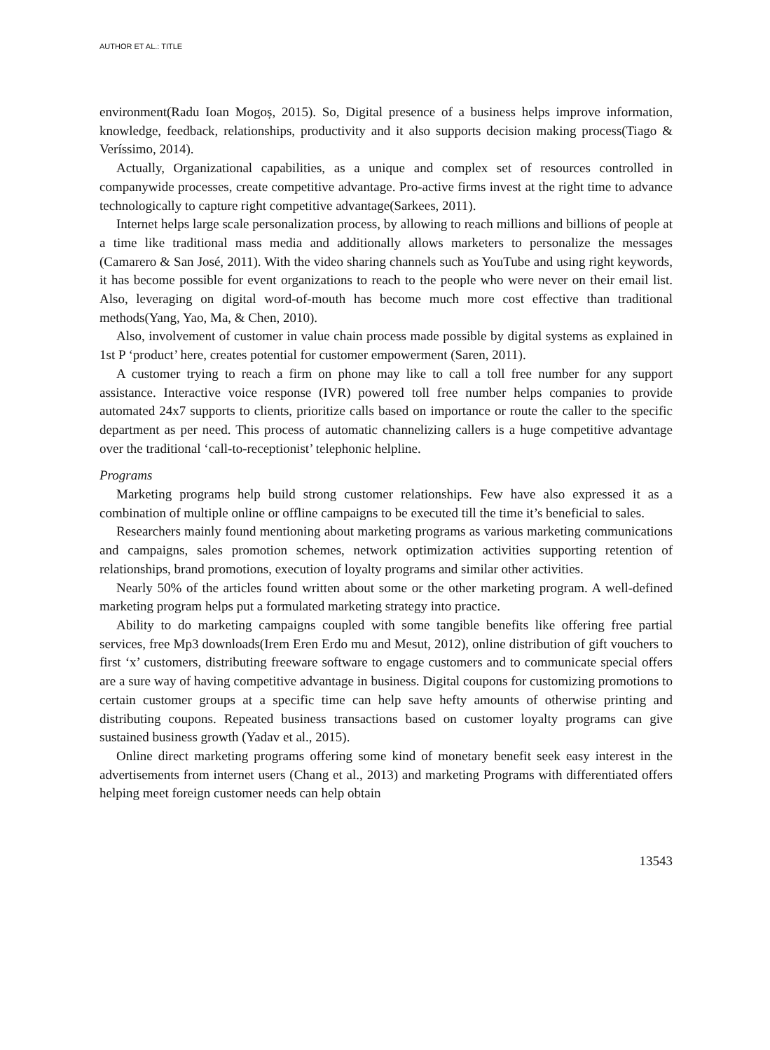AUTHOR ET AL.: TITLE
environment(Radu Ioan Mogoș, 2015). So, Digital presence of a business helps improve information, knowledge, feedback, relationships, productivity and it also supports decision making process(Tiago & Veríssimo, 2014).
Actually, Organizational capabilities, as a unique and complex set of resources controlled in companywide processes, create competitive advantage. Pro-active firms invest at the right time to advance technologically to capture right competitive advantage(Sarkees, 2011).
Internet helps large scale personalization process, by allowing to reach millions and billions of people at a time like traditional mass media and additionally allows marketers to personalize the messages (Camarero & San José, 2011). With the video sharing channels such as YouTube and using right keywords, it has become possible for event organizations to reach to the people who were never on their email list. Also, leveraging on digital word-of-mouth has become much more cost effective than traditional methods(Yang, Yao, Ma, & Chen, 2010).
Also, involvement of customer in value chain process made possible by digital systems as explained in 1st P ‘product’ here, creates potential for customer empowerment (Saren, 2011).
A customer trying to reach a firm on phone may like to call a toll free number for any support assistance. Interactive voice response (IVR) powered toll free number helps companies to provide automated 24x7 supports to clients, prioritize calls based on importance or route the caller to the specific department as per need. This process of automatic channelizing callers is a huge competitive advantage over the traditional ‘call-to-receptionist’ telephonic helpline.
Programs
Marketing programs help build strong customer relationships. Few have also expressed it as a combination of multiple online or offline campaigns to be executed till the time it’s beneficial to sales.
Researchers mainly found mentioning about marketing programs as various marketing communications and campaigns, sales promotion schemes, network optimization activities supporting retention of relationships, brand promotions, execution of loyalty programs and similar other activities.
Nearly 50% of the articles found written about some or the other marketing program. A well-defined marketing program helps put a formulated marketing strategy into practice.
Ability to do marketing campaigns coupled with some tangible benefits like offering free partial services, free Mp3 downloads(Irem Eren Erdo mu and Mesut, 2012), online distribution of gift vouchers to first ‘x’ customers, distributing freeware software to engage customers and to communicate special offers are a sure way of having competitive advantage in business. Digital coupons for customizing promotions to certain customer groups at a specific time can help save hefty amounts of otherwise printing and distributing coupons. Repeated business transactions based on customer loyalty programs can give sustained business growth (Yadav et al., 2015).
Online direct marketing programs offering some kind of monetary benefit seek easy interest in the advertisements from internet users (Chang et al., 2013) and marketing Programs with differentiated offers helping meet foreign customer needs can help obtain
13543